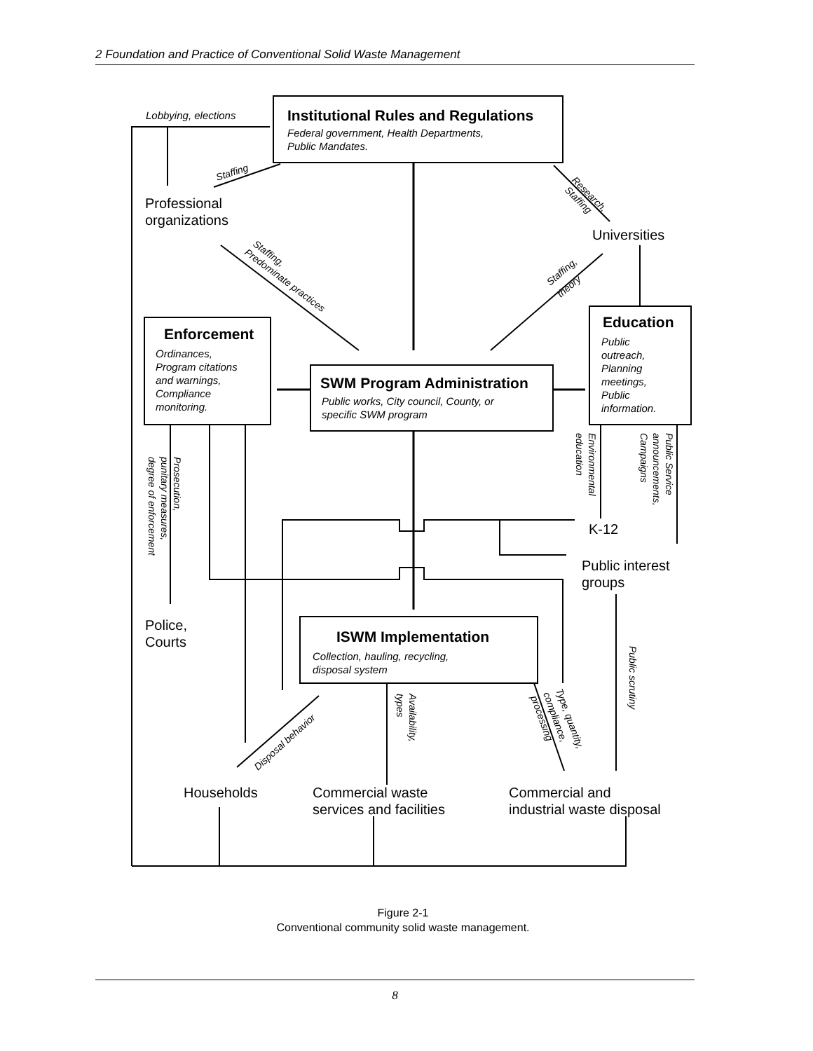2 Foundation and Practice of Conventional Solid Waste Management
Institutional Rules and Regulations
Federal government, Health Departments,
Public Mandates.
Lobbying, elections
Staffing
Professional
organizations
Universities
Research,
Staffing
Staffing,
Predominate practices
Staffing,
theory
Enforcement
Ordinances,
Program citations
and warnings,
Compliance
monitoring.
SWM Program Administration
Public works, City council, County, or
specific SWM program
Education
Public
outreach,
Planning
meetings,
Public
information.
Prosecution,
punitary measures,
degree of enforcement
Environmental
education
Public Service
announcements,
Campaigns
K-12
Public interest
groups
Police,
Courts
ISWM Implementation
Collection, hauling, recycling,
disposal system
Public scrutiny
Disposal behavior
Availability,
types
Type, quantity,
compliance,
processing
Households
Commercial waste
services and facilities
Commercial and
industrial waste disposal
Figure 2-1
Conventional community solid waste management.
8